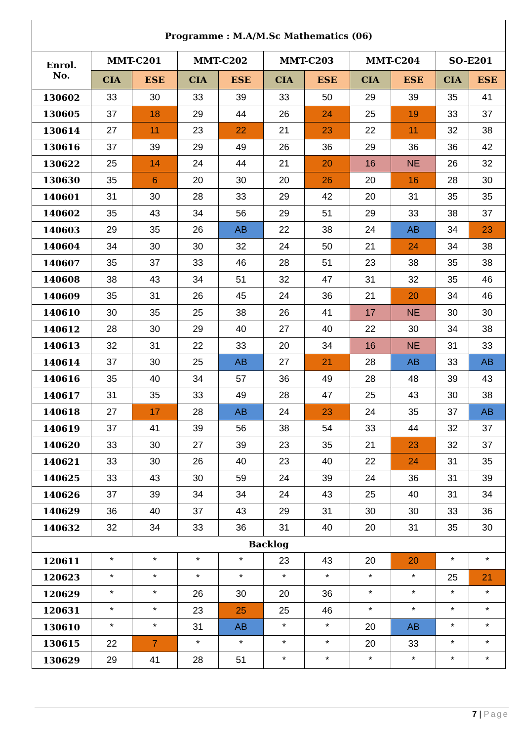| Programme : M.A/M.Sc Mathematics (06) | | | | | | | | | | |
| --- | --- | --- | --- | --- | --- | --- | --- | --- | --- | --- |
| Enrol. No. | MMT-C201 | | MMT-C202 | | MMT-C203 | | MMT-C204 | | SO-E201 | |
| | CIA | ESE | CIA | ESE | CIA | ESE | CIA | ESE | CIA | ESE |
| 130602 | 33 | 30 | 33 | 39 | 33 | 50 | 29 | 39 | 35 | 41 |
| 130605 | 37 | 18 | 29 | 44 | 26 | 24 | 25 | 19 | 33 | 37 |
| 130614 | 27 | 11 | 23 | 22 | 21 | 23 | 22 | 11 | 32 | 38 |
| 130616 | 37 | 39 | 29 | 49 | 26 | 36 | 29 | 36 | 36 | 42 |
| 130622 | 25 | 14 | 24 | 44 | 21 | 20 | 16 | NE | 26 | 32 |
| 130630 | 35 | 6 | 20 | 30 | 20 | 26 | 20 | 16 | 28 | 30 |
| 140601 | 31 | 30 | 28 | 33 | 29 | 42 | 20 | 31 | 35 | 35 |
| 140602 | 35 | 43 | 34 | 56 | 29 | 51 | 29 | 33 | 38 | 37 |
| 140603 | 29 | 35 | 26 | AB | 22 | 38 | 24 | AB | 34 | 23 |
| 140604 | 34 | 30 | 30 | 32 | 24 | 50 | 21 | 24 | 34 | 38 |
| 140607 | 35 | 37 | 33 | 46 | 28 | 51 | 23 | 38 | 35 | 38 |
| 140608 | 38 | 43 | 34 | 51 | 32 | 47 | 31 | 32 | 35 | 46 |
| 140609 | 35 | 31 | 26 | 45 | 24 | 36 | 21 | 20 | 34 | 46 |
| 140610 | 30 | 35 | 25 | 38 | 26 | 41 | 17 | NE | 30 | 30 |
| 140612 | 28 | 30 | 29 | 40 | 27 | 40 | 22 | 30 | 34 | 38 |
| 140613 | 32 | 31 | 22 | 33 | 20 | 34 | 16 | NE | 31 | 33 |
| 140614 | 37 | 30 | 25 | AB | 27 | 21 | 28 | AB | 33 | AB |
| 140616 | 35 | 40 | 34 | 57 | 36 | 49 | 28 | 48 | 39 | 43 |
| 140617 | 31 | 35 | 33 | 49 | 28 | 47 | 25 | 43 | 30 | 38 |
| 140618 | 27 | 17 | 28 | AB | 24 | 23 | 24 | 35 | 37 | AB |
| 140619 | 37 | 41 | 39 | 56 | 38 | 54 | 33 | 44 | 32 | 37 |
| 140620 | 33 | 30 | 27 | 39 | 23 | 35 | 21 | 23 | 32 | 37 |
| 140621 | 33 | 30 | 26 | 40 | 23 | 40 | 22 | 24 | 31 | 35 |
| 140625 | 33 | 43 | 30 | 59 | 24 | 39 | 24 | 36 | 31 | 39 |
| 140626 | 37 | 39 | 34 | 34 | 24 | 43 | 25 | 40 | 31 | 34 |
| 140629 | 36 | 40 | 37 | 43 | 29 | 31 | 30 | 30 | 33 | 36 |
| 140632 | 32 | 34 | 33 | 36 | 31 | 40 | 20 | 31 | 35 | 30 |
| Backlog | | | | | | | | | | |
| 120611 | * | * | * | * | 23 | 43 | 20 | 20 | * | * |
| 120623 | * | * | * | * | * | * | * | * | 25 | 21 |
| 120629 | * | * | 26 | 30 | 20 | 36 | * | * | * | * |
| 120631 | * | * | 23 | 25 | 25 | 46 | * | * | * | * |
| 130610 | * | * | 31 | AB | * | * | 20 | AB | * | * |
| 130615 | 22 | 7 | * | * | * | * | 20 | 33 | * | * |
| 130629 | 29 | 41 | 28 | 51 | * | * | * | * | * | * |
7 | Page